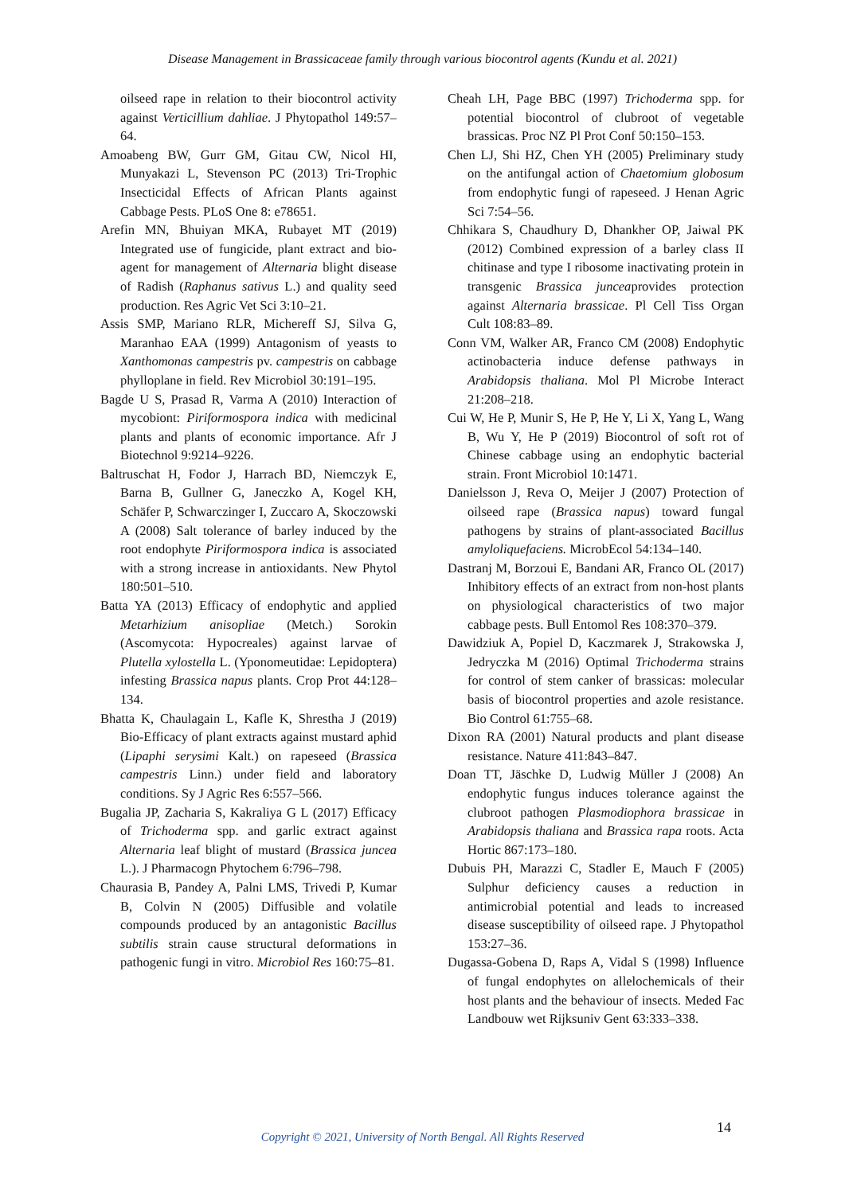Disease Management in Brassicaceae family through various biocontrol agents (Kundu et al. 2021)
oilseed rape in relation to their biocontrol activity against Verticillium dahliae. J Phytopathol 149:57–64.
Amoabeng BW, Gurr GM, Gitau CW, Nicol HI, Munyakazi L, Stevenson PC (2013) Tri-Trophic Insecticidal Effects of African Plants against Cabbage Pests. PLoS One 8: e78651.
Arefin MN, Bhuiyan MKA, Rubayet MT (2019) Integrated use of fungicide, plant extract and bio-agent for management of Alternaria blight disease of Radish (Raphanus sativus L.) and quality seed production. Res Agric Vet Sci 3:10–21.
Assis SMP, Mariano RLR, Michereff SJ, Silva G, Maranhao EAA (1999) Antagonism of yeasts to Xanthomonas campestris pv. campestris on cabbage phylloplane in field. Rev Microbiol 30:191–195.
Bagde U S, Prasad R, Varma A (2010) Interaction of mycobiont: Piriformospora indica with medicinal plants and plants of economic importance. Afr J Biotechnol 9:9214–9226.
Baltruschat H, Fodor J, Harrach BD, Niemczyk E, Barna B, Gullner G, Janeczko A, Kogel KH, Schäfer P, Schwarczinger I, Zuccaro A, Skoczowski A (2008) Salt tolerance of barley induced by the root endophyte Piriformospora indica is associated with a strong increase in antioxidants. New Phytol 180:501–510.
Batta YA (2013) Efficacy of endophytic and applied Metarhizium anisopliae (Metch.) Sorokin (Ascomycota: Hypocreales) against larvae of Plutella xylostella L. (Yponomeutidae: Lepidoptera) infesting Brassica napus plants. Crop Prot 44:128–134.
Bhatta K, Chaulagain L, Kafle K, Shrestha J (2019) Bio-Efficacy of plant extracts against mustard aphid (Lipaphi serysimi Kalt.) on rapeseed (Brassica campestris Linn.) under field and laboratory conditions. Sy J Agric Res 6:557–566.
Bugalia JP, Zacharia S, Kakraliya G L (2017) Efficacy of Trichoderma spp. and garlic extract against Alternaria leaf blight of mustard (Brassica juncea L.). J Pharmacogn Phytochem 6:796–798.
Chaurasia B, Pandey A, Palni LMS, Trivedi P, Kumar B, Colvin N (2005) Diffusible and volatile compounds produced by an antagonistic Bacillus subtilis strain cause structural deformations in pathogenic fungi in vitro. Microbiol Res 160:75–81.
Cheah LH, Page BBC (1997) Trichoderma spp. for potential biocontrol of clubroot of vegetable brassicas. Proc NZ Pl Prot Conf 50:150–153.
Chen LJ, Shi HZ, Chen YH (2005) Preliminary study on the antifungal action of Chaetomium globosum from endophytic fungi of rapeseed. J Henan Agric Sci 7:54–56.
Chhikara S, Chaudhury D, Dhankher OP, Jaiwal PK (2012) Combined expression of a barley class II chitinase and type I ribosome inactivating protein in transgenic Brassica junceaprovides protection against Alternaria brassicae. Pl Cell Tiss Organ Cult 108:83–89.
Conn VM, Walker AR, Franco CM (2008) Endophytic actinobacteria induce defense pathways in Arabidopsis thaliana. Mol Pl Microbe Interact 21:208–218.
Cui W, He P, Munir S, He P, He Y, Li X, Yang L, Wang B, Wu Y, He P (2019) Biocontrol of soft rot of Chinese cabbage using an endophytic bacterial strain. Front Microbiol 10:1471.
Danielsson J, Reva O, Meijer J (2007) Protection of oilseed rape (Brassica napus) toward fungal pathogens by strains of plant-associated Bacillus amyloliquefaciens. MicrobEcol 54:134–140.
Dastranj M, Borzoui E, Bandani AR, Franco OL (2017) Inhibitory effects of an extract from non-host plants on physiological characteristics of two major cabbage pests. Bull Entomol Res 108:370–379.
Dawidziuk A, Popiel D, Kaczmarek J, Strakowska J, Jedryczka M (2016) Optimal Trichoderma strains for control of stem canker of brassicas: molecular basis of biocontrol properties and azole resistance. Bio Control 61:755–68.
Dixon RA (2001) Natural products and plant disease resistance. Nature 411:843–847.
Doan TT, Jäschke D, Ludwig Müller J (2008) An endophytic fungus induces tolerance against the clubroot pathogen Plasmodiophora brassicae in Arabidopsis thaliana and Brassica rapa roots. Acta Hortic 867:173–180.
Dubuis PH, Marazzi C, Stadler E, Mauch F (2005) Sulphur deficiency causes a reduction in antimicrobial potential and leads to increased disease susceptibility of oilseed rape. J Phytopathol 153:27–36.
Dugassa-Gobena D, Raps A, Vidal S (1998) Influence of fungal endophytes on allelochemicals of their host plants and the behaviour of insects. Meded Fac Landbouw wet Rijksuniv Gent 63:333–338.
Copyright © 2021, University of North Bengal. All Rights Reserved 14